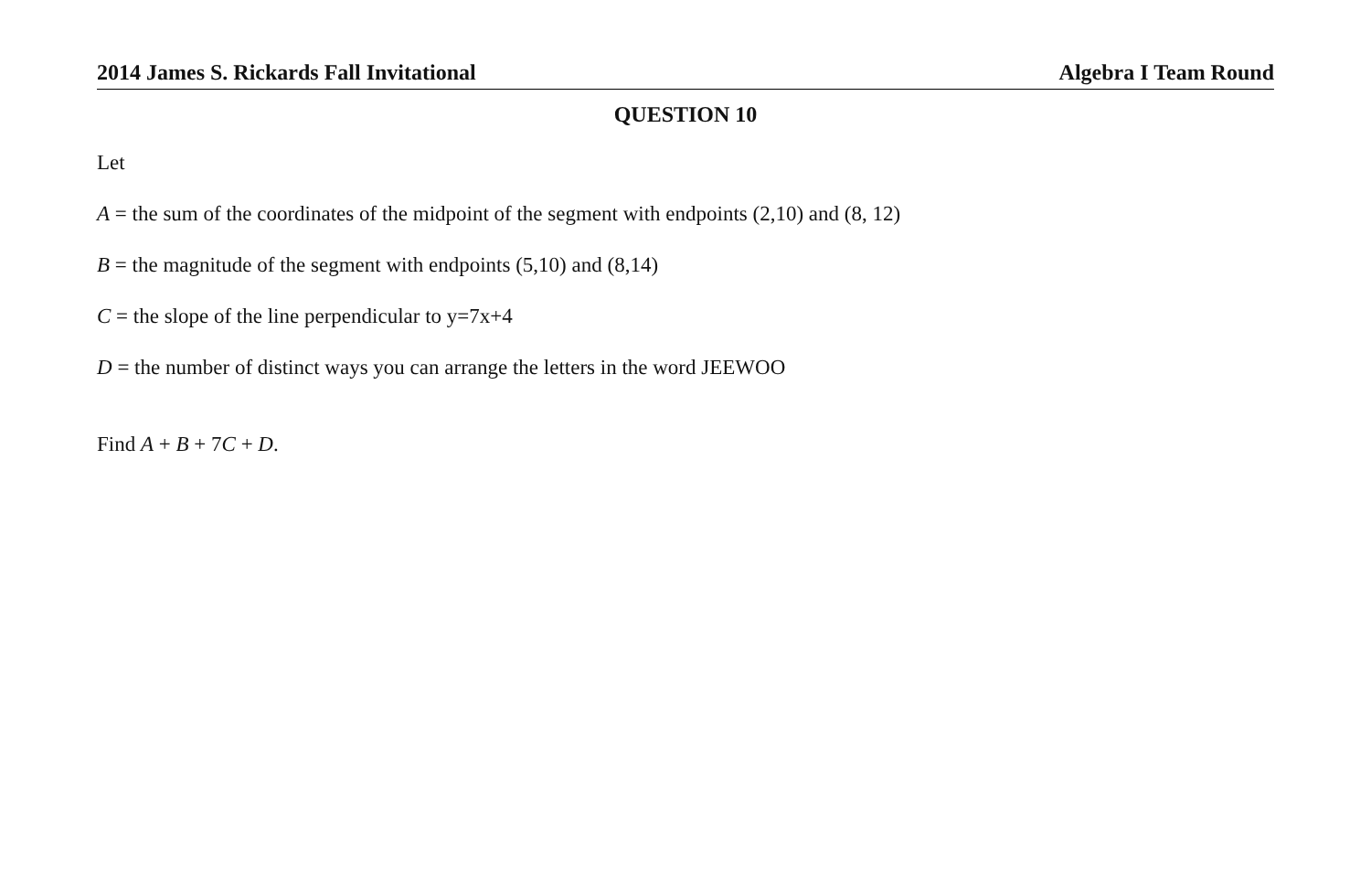2014 James S. Rickards Fall Invitational Algebra I Team Round
QUESTION 10
Let
A = the sum of the coordinates of the midpoint of the segment with endpoints (2,10) and (8, 12)
B = the magnitude of the segment with endpoints (5,10) and (8,14)
C = the slope of the line perpendicular to y=7x+4
D = the number of distinct ways you can arrange the letters in the word JEEWOO
Find A + B + 7C + D.